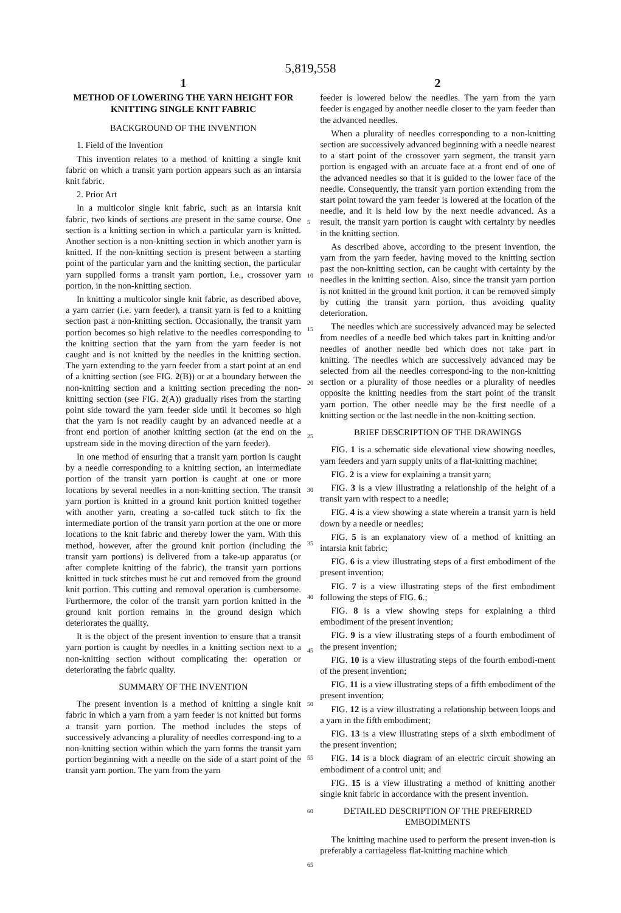5,819,558
1
METHOD OF LOWERING THE YARN HEIGHT FOR KNITTING SINGLE KNIT FABRIC
BACKGROUND OF THE INVENTION
1. Field of the Invention
This invention relates to a method of knitting a single knit fabric on which a transit yarn portion appears such as an intarsia knit fabric.
2. Prior Art
In a multicolor single knit fabric, such as an intarsia knit fabric, two kinds of sections are present in the same course. One section is a knitting section in which a particular yarn is knitted. Another section is a non-knitting section in which another yarn is knitted. If the non-knitting section is present between a starting point of the particular yarn and the knitting section, the particular yarn supplied forms a transit yarn portion, i.e., crossover yarn portion, in the non-knitting section.
In knitting a multicolor single knit fabric, as described above, a yarn carrier (i.e. yarn feeder), a transit yarn is fed to a knitting section past a non-knitting section. Occasionally, the transit yarn portion becomes so high relative to the needles corresponding to the knitting section that the yarn from the yarn feeder is not caught and is not knitted by the needles in the knitting section. The yarn extending to the yarn feeder from a start point at an end of a knitting section (see FIG. 2(B)) or at a boundary between the non-knitting section and a knitting section preceding the non-knitting section (see FIG. 2(A)) gradually rises from the starting point side toward the yarn feeder side until it becomes so high that the yarn is not readily caught by an advanced needle at a front end portion of another knitting section (at the end on the upstream side in the moving direction of the yarn feeder).
In one method of ensuring that a transit yarn portion is caught by a needle corresponding to a knitting section, an intermediate portion of the transit yarn portion is caught at one or more locations by several needles in a non-knitting section. The transit yarn portion is knitted in a ground knit portion knitted together with another yarn, creating a so-called tuck stitch to fix the intermediate portion of the transit yarn portion at the one or more locations to the knit fabric and thereby lower the yarn. With this method, however, after the ground knit portion (including the transit yarn portions) is delivered from a take-up apparatus (or after complete knitting of the fabric), the transit yarn portions knitted in tuck stitches must be cut and removed from the ground knit portion. This cutting and removal operation is cumbersome. Furthermore, the color of the transit yarn portion knitted in the ground knit portion remains in the ground design which deteriorates the quality.
It is the object of the present invention to ensure that a transit yarn portion is caught by needles in a knitting section next to a non-knitting section without complicating the: operation or deteriorating the fabric quality.
SUMMARY OF THE INVENTION
The present invention is a method of knitting a single knit fabric in which a yarn from a yarn feeder is not knitted but forms a transit yarn portion. The method includes the steps of successively advancing a plurality of needles correspond-ing to a non-knitting section within which the yarn forms the transit yarn portion beginning with a needle on the side of a start point of the transit yarn portion. The yarn from the yarn
5
10
15
20
25
30
35
40
45
50
55
60
65
2
feeder is lowered below the needles. The yarn from the yarn feeder is engaged by another needle closer to the yarn feeder than the advanced needles.
When a plurality of needles corresponding to a non-knitting section are successively advanced beginning with a needle nearest to a start point of the crossover yarn segment, the transit yarn portion is engaged with an arcuate face at a front end of one of the advanced needles so that it is guided to the lower face of the needle. Consequently, the transit yarn portion extending from the start point toward the yarn feeder is lowered at the location of the needle, and it is held low by the next needle advanced. As a result, the transit yarn portion is caught with certainty by needles in the knitting section.
As described above, according to the present invention, the yarn from the yarn feeder, having moved to the knitting section past the non-knitting section, can be caught with certainty by the needles in the knitting section. Also, since the transit yarn portion is not knitted in the ground knit portion, it can be removed simply by cutting the transit yarn portion, thus avoiding quality deterioration.
The needles which are successively advanced may be selected from needles of a needle bed which takes part in knitting and/or needles of another needle bed which does not take part in knitting. The needles which are successively advanced may be selected from all the needles correspond-ing to the non-knitting section or a plurality of those needles or a plurality of needles opposite the knitting needles from the start point of the transit yarn portion. The other needle may be the first needle of a knitting section or the last needle in the non-knitting section.
BRIEF DESCRIPTION OF THE DRAWINGS
FIG. 1 is a schematic side elevational view showing needles, yarn feeders and yarn supply units of a flat-knitting machine;
FIG. 2 is a view for explaining a transit yarn;
FIG. 3 is a view illustrating a relationship of the height of a transit yarn with respect to a needle;
FIG. 4 is a view showing a state wherein a transit yarn is held down by a needle or needles;
FIG. 5 is an explanatory view of a method of knitting an intarsia knit fabric;
FIG. 6 is a view illustrating steps of a first embodiment of the present invention;
FIG. 7 is a view illustrating steps of the first embodiment following the steps of FIG. 6.;
FIG. 8 is a view showing steps for explaining a third embodiment of the present invention;
FIG. 9 is a view illustrating steps of a fourth embodiment of the present invention;
FIG. 10 is a view illustrating steps of the fourth embodi-ment of the present invention;
FIG. 11 is a view illustrating steps of a fifth embodiment of the present invention;
FIG. 12 is a view illustrating a relationship between loops and a yarn in the fifth embodiment;
FIG. 13 is a view illustrating steps of a sixth embodiment of the present invention;
FIG. 14 is a block diagram of an electric circuit showing an embodiment of a control unit; and
FIG. 15 is a view illustrating a method of knitting another single knit fabric in accordance with the present invention.
DETAILED DESCRIPTION OF THE PREFERRED EMBODIMENTS
The knitting machine used to perform the present inven-tion is preferably a carriageless flat-knitting machine which